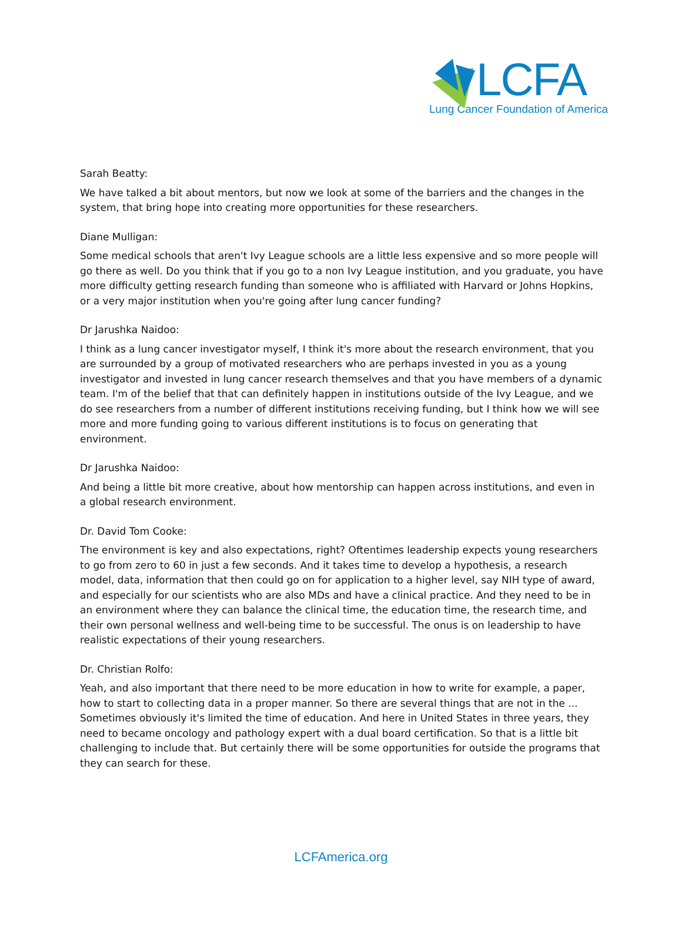LCFA
Lung Cancer Foundation of America
Sarah Beatty:
We have talked a bit about mentors, but now we look at some of the barriers and the changes in the system, that bring hope into creating more opportunities for these researchers.
Diane Mulligan:
Some medical schools that aren't Ivy League schools are a little less expensive and so more people will go there as well. Do you think that if you go to a non Ivy League institution, and you graduate, you have more difficulty getting research funding than someone who is affiliated with Harvard or Johns Hopkins, or a very major institution when you're going after lung cancer funding?
Dr Jarushka Naidoo:
I think as a lung cancer investigator myself, I think it's more about the research environment, that you are surrounded by a group of motivated researchers who are perhaps invested in you as a young investigator and invested in lung cancer research themselves and that you have members of a dynamic team. I'm of the belief that that can definitely happen in institutions outside of the Ivy League, and we do see researchers from a number of different institutions receiving funding, but I think how we will see more and more funding going to various different institutions is to focus on generating that environment.
Dr Jarushka Naidoo:
And being a little bit more creative, about how mentorship can happen across institutions, and even in a global research environment.
Dr. David Tom Cooke:
The environment is key and also expectations, right? Oftentimes leadership expects young researchers to go from zero to 60 in just a few seconds. And it takes time to develop a hypothesis, a research model, data, information that then could go on for application to a higher level, say NIH type of award, and especially for our scientists who are also MDs and have a clinical practice. And they need to be in an environment where they can balance the clinical time, the education time, the research time, and their own personal wellness and well-being time to be successful. The onus is on leadership to have realistic expectations of their young researchers.
Dr. Christian Rolfo:
Yeah, and also important that there need to be more education in how to write for example, a paper, how to start to collecting data in a proper manner. So there are several things that are not in the ... Sometimes obviously it's limited the time of education. And here in United States in three years, they need to became oncology and pathology expert with a dual board certification. So that is a little bit challenging to include that. But certainly there will be some opportunities for outside the programs that they can search for these.
LCFAmerica.org